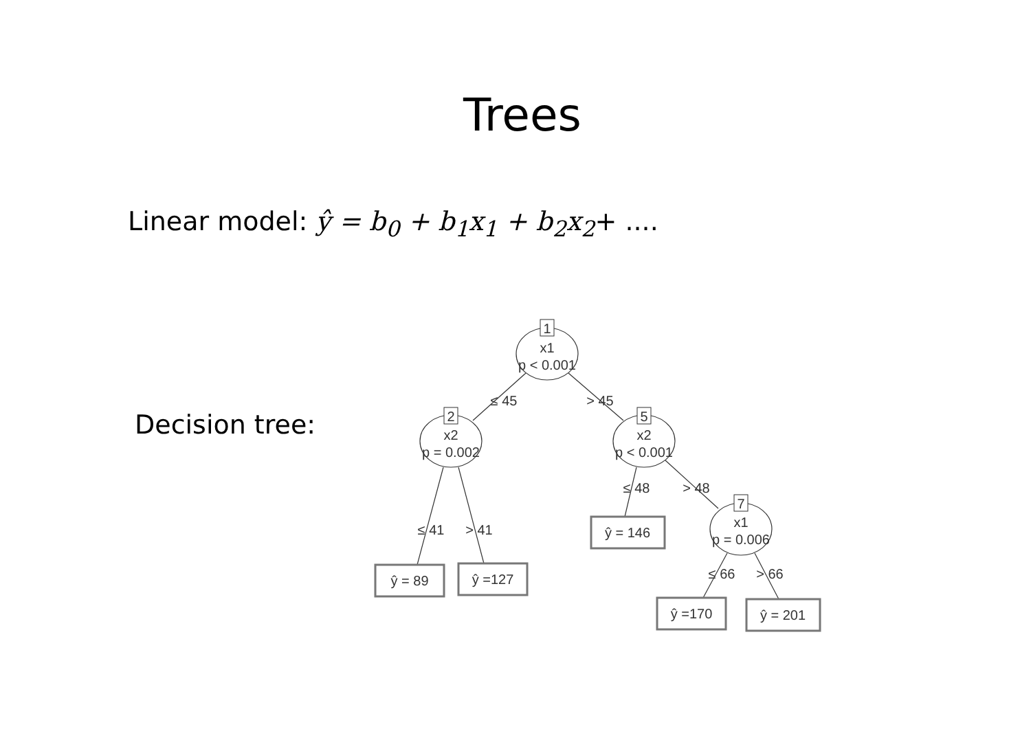Trees
Linear model: ŷ = b<sub>0</sub> + b<sub>1</sub>x<sub>1</sub> + b<sub>2</sub>x<sub>2</sub>+ ....
Decision tree:
1
x1
p < 0.001
2
x2
p = 0.002
5
x2
p < 0.001
7
x1
p = 0.006
≤ 45
> 45
≤ 41
> 41
≤ 48
> 48
≤ 66
> 66
ŷ = 89
ŷ =127
ŷ = 146
ŷ =170
ŷ = 201